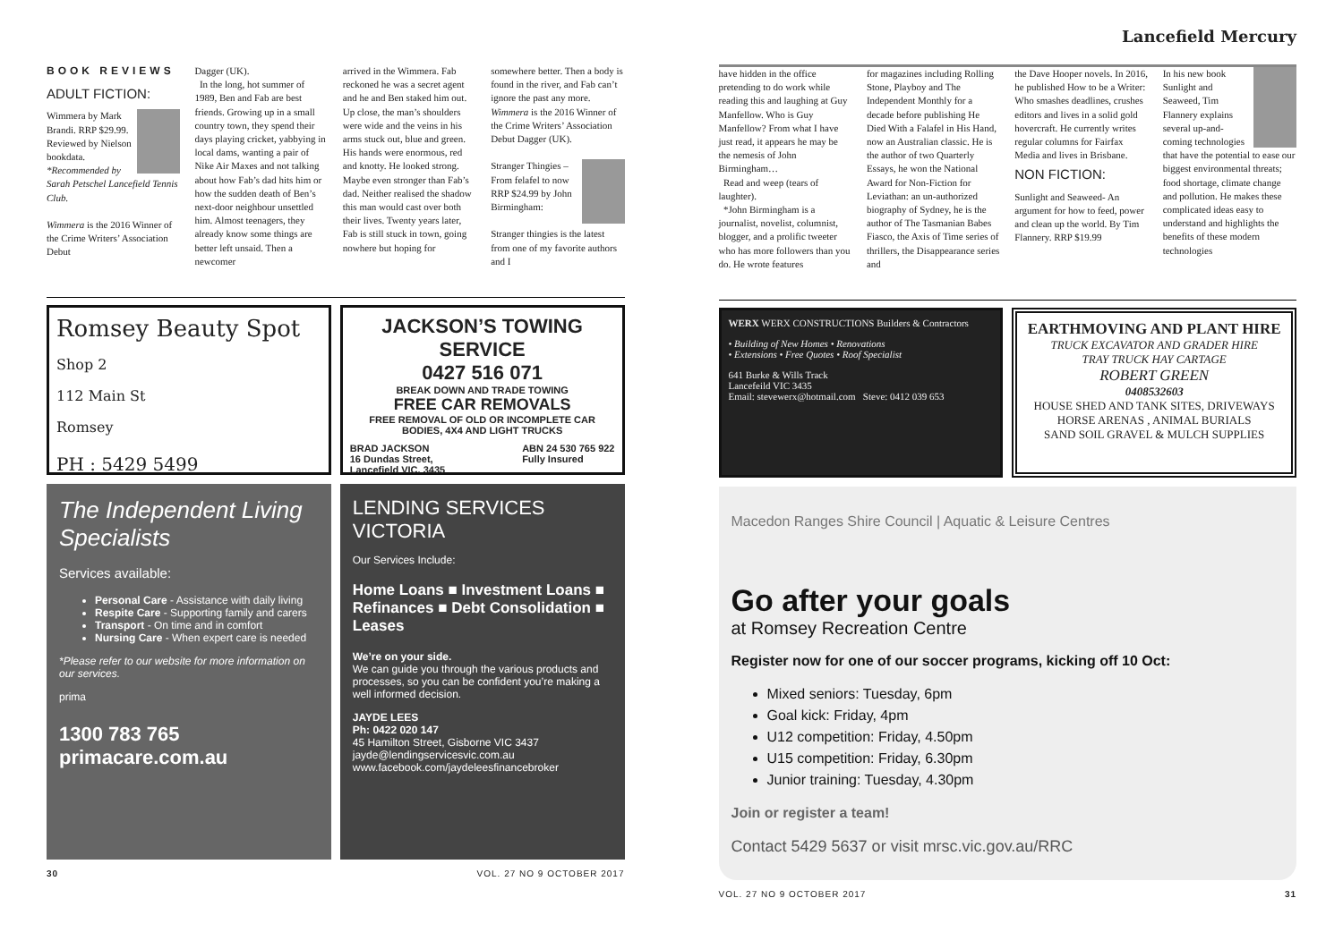BOOK REVIEWS
ADULT FICTION:
Wimmera by Mark Brandi. RRP $29.99. Reviewed by Nielson bookdata.
*Recommended by Sarah Petschel Lancefield Tennis Club.
Wimmera is the 2016 Winner of the Crime Writers’ Association Debut
Dagger (UK).
In the long, hot summer of 1989, Ben and Fab are best friends. Growing up in a small country town, they spend their days playing cricket, yabbying in local dams, wanting a pair of Nike Air Maxes and not talking about how Fab’s dad hits him or how the sudden death of Ben’s next-door neighbour unsettled him. Almost teenagers, they already know some things are better left unsaid. Then a newcomer
arrived in the Wimmera. Fab reckoned he was a secret agent and he and Ben staked him out. Up close, the man’s shoulders were wide and the veins in his arms stuck out, blue and green. His hands were enormous, red and knotty. He looked strong. Maybe even stronger than Fab’s dad. Neither realised the shadow this man would cast over both their lives. Twenty years later, Fab is still stuck in town, going nowhere but hoping for
somewhere better. Then a body is found in the river, and Fab can’t ignore the past any more. Wimmera is the 2016 Winner of the Crime Writers’ Association Debut Dagger (UK).
Stranger Thingies – From felafel to now RRP $24.99 by John Birmingham:
Stranger thingies is the latest from one of my favorite authors and I
Romsey Beauty Spot
Shop 2
112 Main St
Romsey
PH : 5429 5499
JACKSON’S TOWING SERVICE
0427 516 071
BREAK DOWN AND TRADE TOWING
FREE CAR REMOVALS
FREE REMOVAL OF OLD OR INCOMPLETE CAR BODIES, 4X4 AND LIGHT TRUCKS
BRAD JACKSON
16 Dundas Street,
Lancefield VIC. 3435 ABN 24 530 765 922
Fully Insured
The Independent Living Specialists
Services available:
Personal Care - Assistance with daily living
Respite Care - Supporting family and carers
Transport - On time and in comfort
Nursing Care - When expert care is needed
*Please refer to our website for more information on our services.
prima
1300 783 765
primacare.com.au
LENDING SERVICES VICTORIA
Our Services Include:
Home Loans ■ Investment Loans ■ Refinances ■ Debt Consolidation ■ Leases
We’re on your side.
We can guide you through the various products and processes, so you can be confident you’re making a well informed decision.
JAYDE LEES
Ph: 0422 020 147
45 Hamilton Street, Gisborne VIC 3437
jayde@lendingservicesvic.com.au www.facebook.com/jaydeleesfinancebroker
30 VOL. 27 NO 9 OCTOBER 2017
Lancefield Mercury
have hidden in the office pretending to do work while reading this and laughing at Guy Manfellow. Who is Guy Manfellow? From what I have just read, it appears he may be the nemesis of John Birmingham…
Read and weep (tears of laughter).
*John Birmingham is a journalist, novelist, columnist, blogger, and a prolific tweeter who has more followers than you do. He wrote features
for magazines including Rolling Stone, Playboy and The Independent Monthly for a decade before publishing He Died With a Falafel in His Hand, now an Australian classic. He is the author of two Quarterly Essays, he won the National Award for Non-Fiction for Leviathan: an un-authorized biography of Sydney, he is the author of The Tasmanian Babes Fiasco, the Axis of Time series of thrillers, the Disappearance series and
the Dave Hooper novels. In 2016, he published How to be a Writer: Who smashes deadlines, crushes editors and lives in a solid gold hovercraft. He currently writes regular columns for Fairfax Media and lives in Brisbane.
NON FICTION:
Sunlight and Seaweed- An argument for how to feed, power and clean up the world. By Tim Flannery. RRP $19.99
In his new book Sunlight and Seaweed, Tim Flannery explains several up-and-coming technologies that have the potential to ease our biggest environmental threats; food shortage, climate change and pollution. He makes these complicated ideas easy to understand and highlights the benefits of these modern technologies
WERX WERX CONSTRUCTIONS Builders & Contractors
• Building of New Homes • Renovations
• Extensions • Free Quotes • Roof Specialist
641 Burke & Wills Track
Lancefeild VIC 3435
Email: stevewerx@hotmail.com Steve: 0412 039 653
EARTHMOVING AND PLANT HIRE
TRUCK EXCAVATOR AND GRADER HIRE
TRAY TRUCK HAY CARTAGE
ROBERT GREEN
0408532603
HOUSE SHED AND TANK SITES, DRIVEWAYS
HORSE ARENAS , ANIMAL BURIALS
SAND SOIL GRAVEL & MULCH SUPPLIES
Macedon Ranges Shire Council | Aquatic & Leisure Centres
Go after your goals
at Romsey Recreation Centre
Register now for one of our soccer programs, kicking off 10 Oct:
Mixed seniors: Tuesday, 6pm
Goal kick: Friday, 4pm
U12 competition: Friday, 4.50pm
U15 competition: Friday, 6.30pm
Junior training: Tuesday, 4.30pm
Join or register a team!
Contact 5429 5637 or visit mrsc.vic.gov.au/RRC
VOL. 27 NO 9 OCTOBER 2017 31